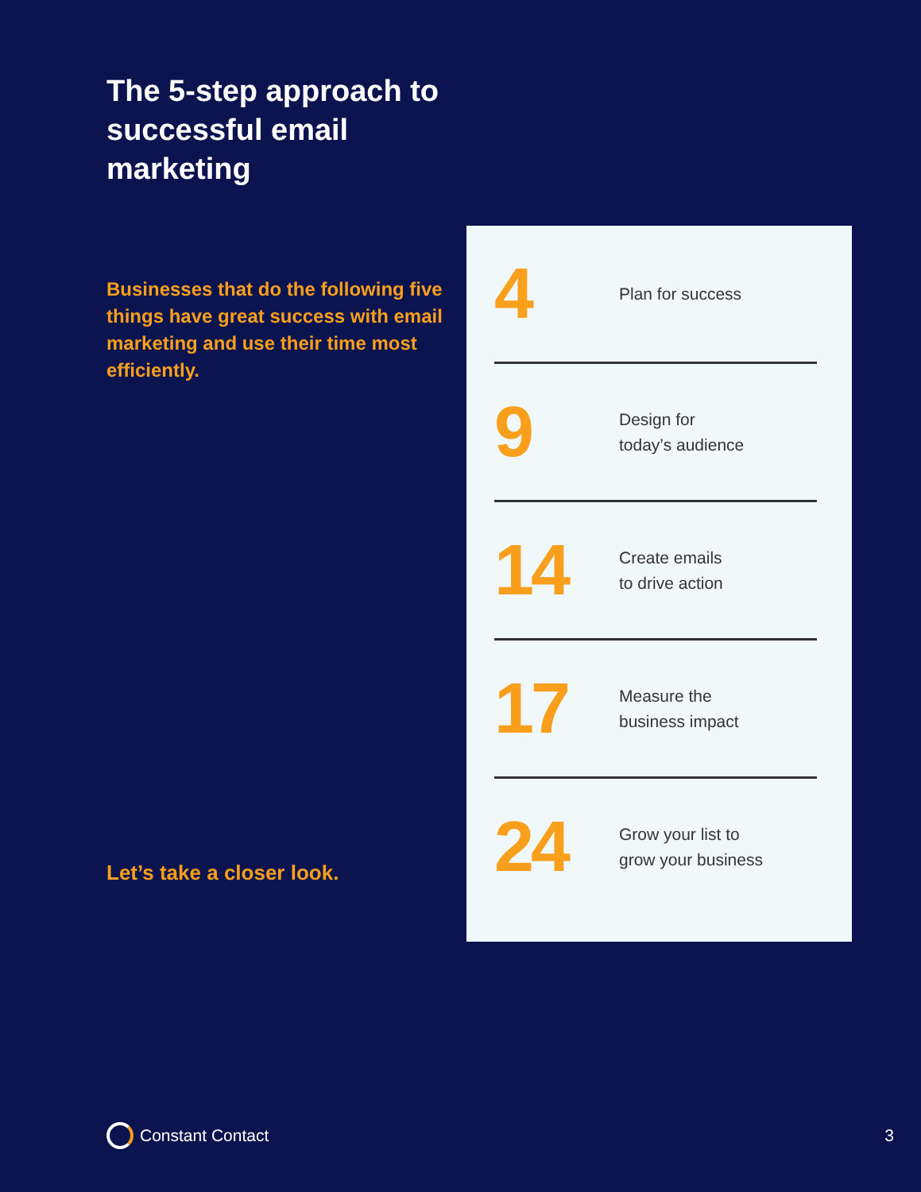The 5-step approach to successful email marketing
Businesses that do the following five things have great success with email marketing and use their time most efficiently.
Let’s take a closer look.
4
Plan for success
9
Design for
today’s audience
14
Create emails
to drive action
17
Measure the
business impact
24
Grow your list to
grow your business
Constant Contact 3